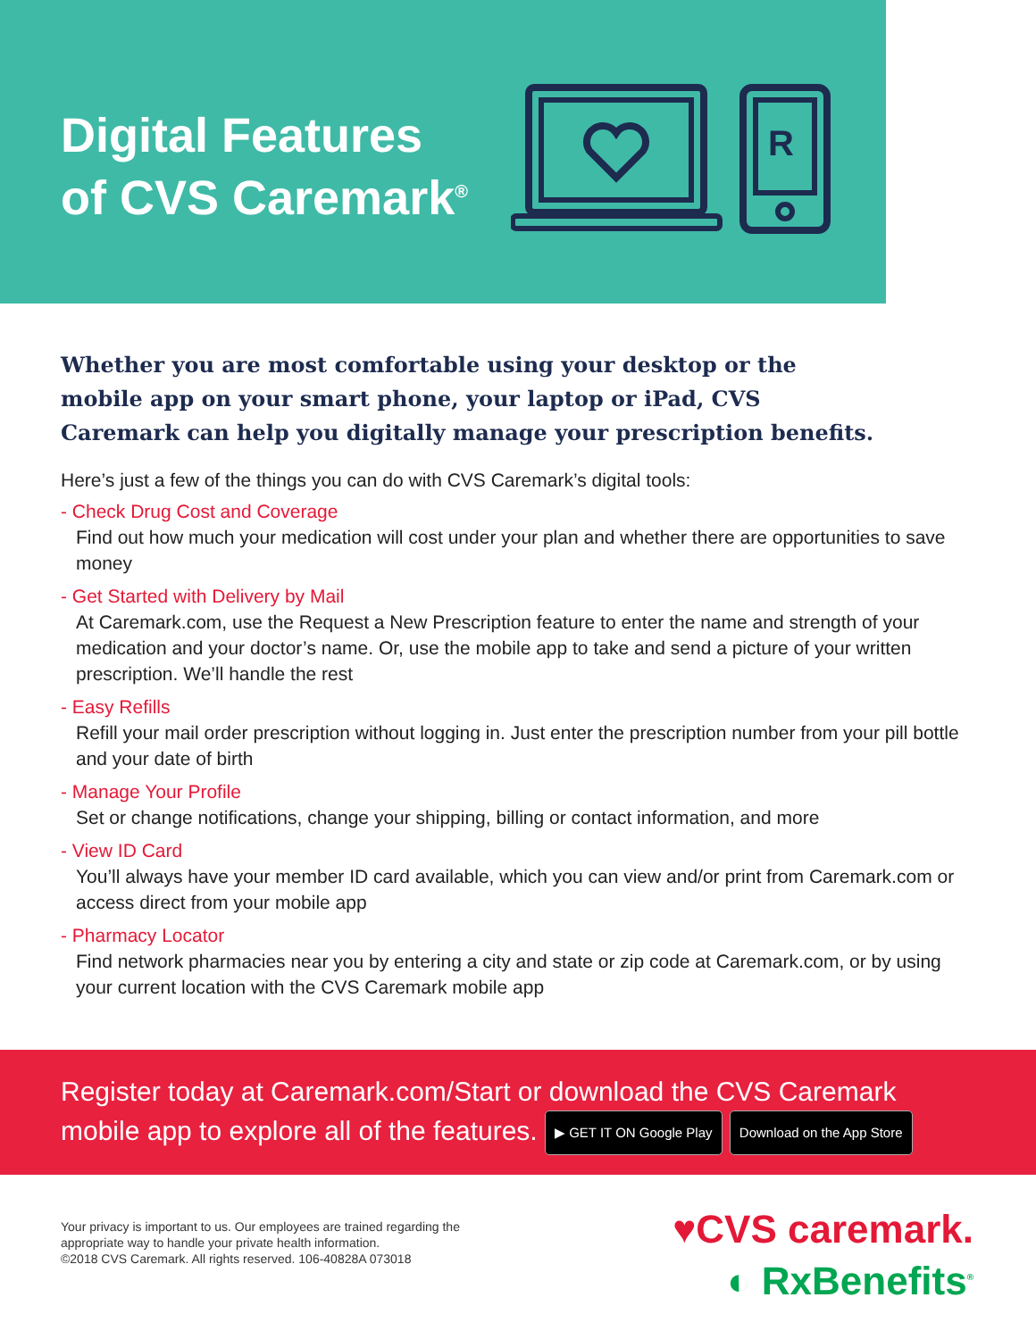Digital Features
of CVS Caremark<sup>®</sup>
R
Whether you are most comfortable using your desktop or the mobile app on your smart phone, your laptop or iPad, CVS Caremark can help you digitally manage your prescription benefits.
Here’s just a few of the things you can do with CVS Caremark’s digital tools:
- Check Drug Cost and Coverage
Find out how much your medication will cost under your plan and whether there are opportunities to save money
- Get Started with Delivery by Mail
At Caremark.com, use the Request a New Prescription feature to enter the name and strength of your medication and your doctor’s name. Or, use the mobile app to take and send a picture of your written prescription. We’ll handle the rest
- Easy Refills
Refill your mail order prescription without logging in. Just enter the prescription number from your pill bottle and your date of birth
- Manage Your Profile
Set or change notifications, change your shipping, billing or contact information, and more
- View ID Card
You’ll always have your member ID card available, which you can view and/or print from Caremark.com or access direct from your mobile app
- Pharmacy Locator
Find network pharmacies near you by entering a city and state or zip code at Caremark.com, or by using your current location with the CVS Caremark mobile app
Register today at Caremark.com/Start or download the CVS Caremark mobile app to explore all of the features. ▶ GET IT ON Google Play Download on the App Store
Your privacy is important to us. Our employees are trained regarding the appropriate way to handle your private health information.
©2018 CVS Caremark. All rights reserved. 106-40828A 073018
♥CVS caremark.
◐ RxBenefits<sup>®</sup>